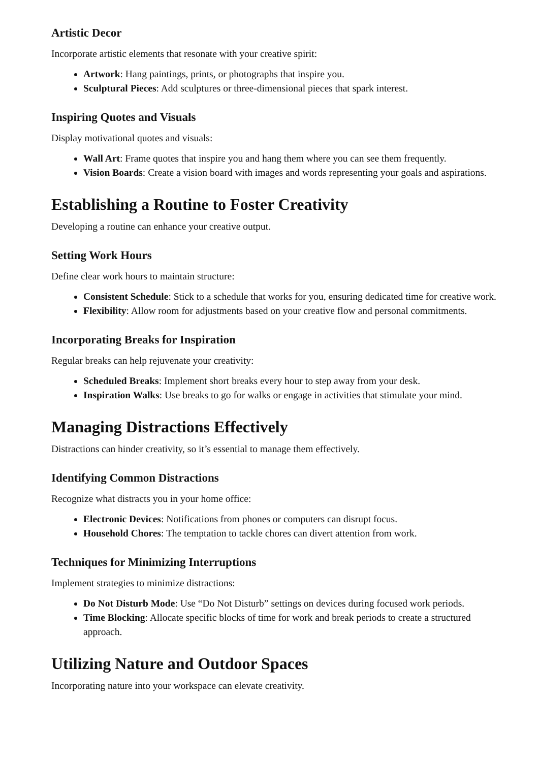Artistic Decor
Incorporate artistic elements that resonate with your creative spirit:
Artwork: Hang paintings, prints, or photographs that inspire you.
Sculptural Pieces: Add sculptures or three-dimensional pieces that spark interest.
Inspiring Quotes and Visuals
Display motivational quotes and visuals:
Wall Art: Frame quotes that inspire you and hang them where you can see them frequently.
Vision Boards: Create a vision board with images and words representing your goals and aspirations.
Establishing a Routine to Foster Creativity
Developing a routine can enhance your creative output.
Setting Work Hours
Define clear work hours to maintain structure:
Consistent Schedule: Stick to a schedule that works for you, ensuring dedicated time for creative work.
Flexibility: Allow room for adjustments based on your creative flow and personal commitments.
Incorporating Breaks for Inspiration
Regular breaks can help rejuvenate your creativity:
Scheduled Breaks: Implement short breaks every hour to step away from your desk.
Inspiration Walks: Use breaks to go for walks or engage in activities that stimulate your mind.
Managing Distractions Effectively
Distractions can hinder creativity, so it’s essential to manage them effectively.
Identifying Common Distractions
Recognize what distracts you in your home office:
Electronic Devices: Notifications from phones or computers can disrupt focus.
Household Chores: The temptation to tackle chores can divert attention from work.
Techniques for Minimizing Interruptions
Implement strategies to minimize distractions:
Do Not Disturb Mode: Use “Do Not Disturb” settings on devices during focused work periods.
Time Blocking: Allocate specific blocks of time for work and break periods to create a structured approach.
Utilizing Nature and Outdoor Spaces
Incorporating nature into your workspace can elevate creativity.